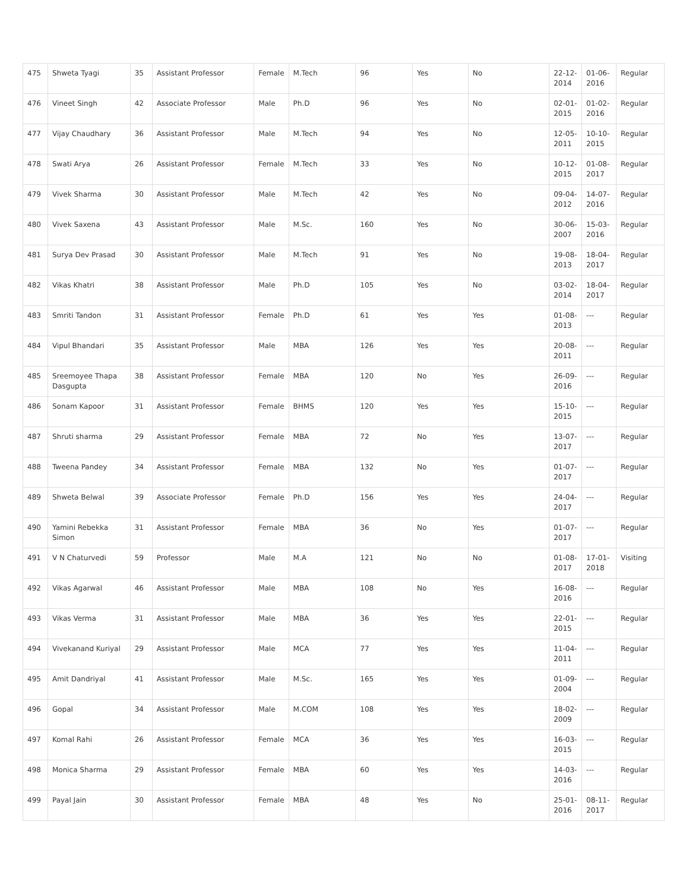| 475 | Shweta Tyagi | 35 | Assistant Professor | Female | M.Tech | 96 | Yes | No | 22-12-2014 | 01-06-2016 | Regular |
| 476 | Vineet Singh | 42 | Associate Professor | Male | Ph.D | 96 | Yes | No | 02-01-2015 | 01-02-2016 | Regular |
| 477 | Vijay Chaudhary | 36 | Assistant Professor | Male | M.Tech | 94 | Yes | No | 12-05-2011 | 10-10-2015 | Regular |
| 478 | Swati Arya | 26 | Assistant Professor | Female | M.Tech | 33 | Yes | No | 10-12-2015 | 01-08-2017 | Regular |
| 479 | Vivek Sharma | 30 | Assistant Professor | Male | M.Tech | 42 | Yes | No | 09-04-2012 | 14-07-2016 | Regular |
| 480 | Vivek Saxena | 43 | Assistant Professor | Male | M.Sc. | 160 | Yes | No | 30-06-2007 | 15-03-2016 | Regular |
| 481 | Surya Dev Prasad | 30 | Assistant Professor | Male | M.Tech | 91 | Yes | No | 19-08-2013 | 18-04-2017 | Regular |
| 482 | Vikas Khatri | 38 | Assistant Professor | Male | Ph.D | 105 | Yes | No | 03-02-2014 | 18-04-2017 | Regular |
| 483 | Smriti Tandon | 31 | Assistant Professor | Female | Ph.D | 61 | Yes | Yes | 01-08-2013 | --- | Regular |
| 484 | Vipul Bhandari | 35 | Assistant Professor | Male | MBA | 126 | Yes | Yes | 20-08-2011 | --- | Regular |
| 485 | Sreemoyee Thapa Dasgupta | 38 | Assistant Professor | Female | MBA | 120 | No | Yes | 26-09-2016 | --- | Regular |
| 486 | Sonam Kapoor | 31 | Assistant Professor | Female | BHMS | 120 | Yes | Yes | 15-10-2015 | --- | Regular |
| 487 | Shruti sharma | 29 | Assistant Professor | Female | MBA | 72 | No | Yes | 13-07-2017 | --- | Regular |
| 488 | Tweena Pandey | 34 | Assistant Professor | Female | MBA | 132 | No | Yes | 01-07-2017 | --- | Regular |
| 489 | Shweta Belwal | 39 | Associate Professor | Female | Ph.D | 156 | Yes | Yes | 24-04-2017 | --- | Regular |
| 490 | Yamini Rebekka Simon | 31 | Assistant Professor | Female | MBA | 36 | No | Yes | 01-07-2017 | --- | Regular |
| 491 | V N Chaturvedi | 59 | Professor | Male | M.A | 121 | No | No | 01-08-2017 | 17-01-2018 | Visiting |
| 492 | Vikas Agarwal | 46 | Assistant Professor | Male | MBA | 108 | No | Yes | 16-08-2016 | --- | Regular |
| 493 | Vikas Verma | 31 | Assistant Professor | Male | MBA | 36 | Yes | Yes | 22-01-2015 | --- | Regular |
| 494 | Vivekanand Kuriyal | 29 | Assistant Professor | Male | MCA | 77 | Yes | Yes | 11-04-2011 | --- | Regular |
| 495 | Amit Dandriyal | 41 | Assistant Professor | Male | M.Sc. | 165 | Yes | Yes | 01-09-2004 | --- | Regular |
| 496 | Gopal | 34 | Assistant Professor | Male | M.COM | 108 | Yes | Yes | 18-02-2009 | --- | Regular |
| 497 | Komal Rahi | 26 | Assistant Professor | Female | MCA | 36 | Yes | Yes | 16-03-2015 | --- | Regular |
| 498 | Monica Sharma | 29 | Assistant Professor | Female | MBA | 60 | Yes | Yes | 14-03-2016 | --- | Regular |
| 499 | Payal Jain | 30 | Assistant Professor | Female | MBA | 48 | Yes | No | 25-01-2016 | 08-11-2017 | Regular |